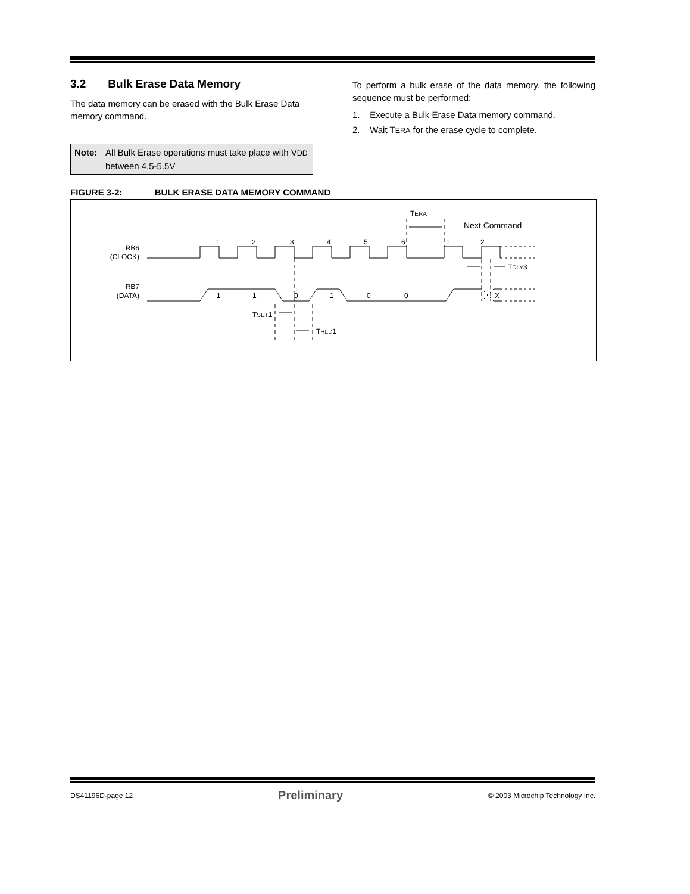3.2 Bulk Erase Data Memory
The data memory can be erased with the Bulk Erase Data memory command.
Note: All Bulk Erase operations must take place with VDD between 4.5-5.5V
To perform a bulk erase of the data memory, the following sequence must be performed:
1. Execute a Bulk Erase Data memory command.
2. Wait TERA for the erase cycle to complete.
FIGURE 3-2: BULK ERASE DATA MEMORY COMMAND
RB6
(CLOCK)
1
2
3
4
5
6
1
2
RB7
(DATA)
1
1
0
1
0
0
X
TERA
Next Command
TSET1
THLD1
TDLY3
DS41196D-page 12 Preliminary © 2003 Microchip Technology Inc.